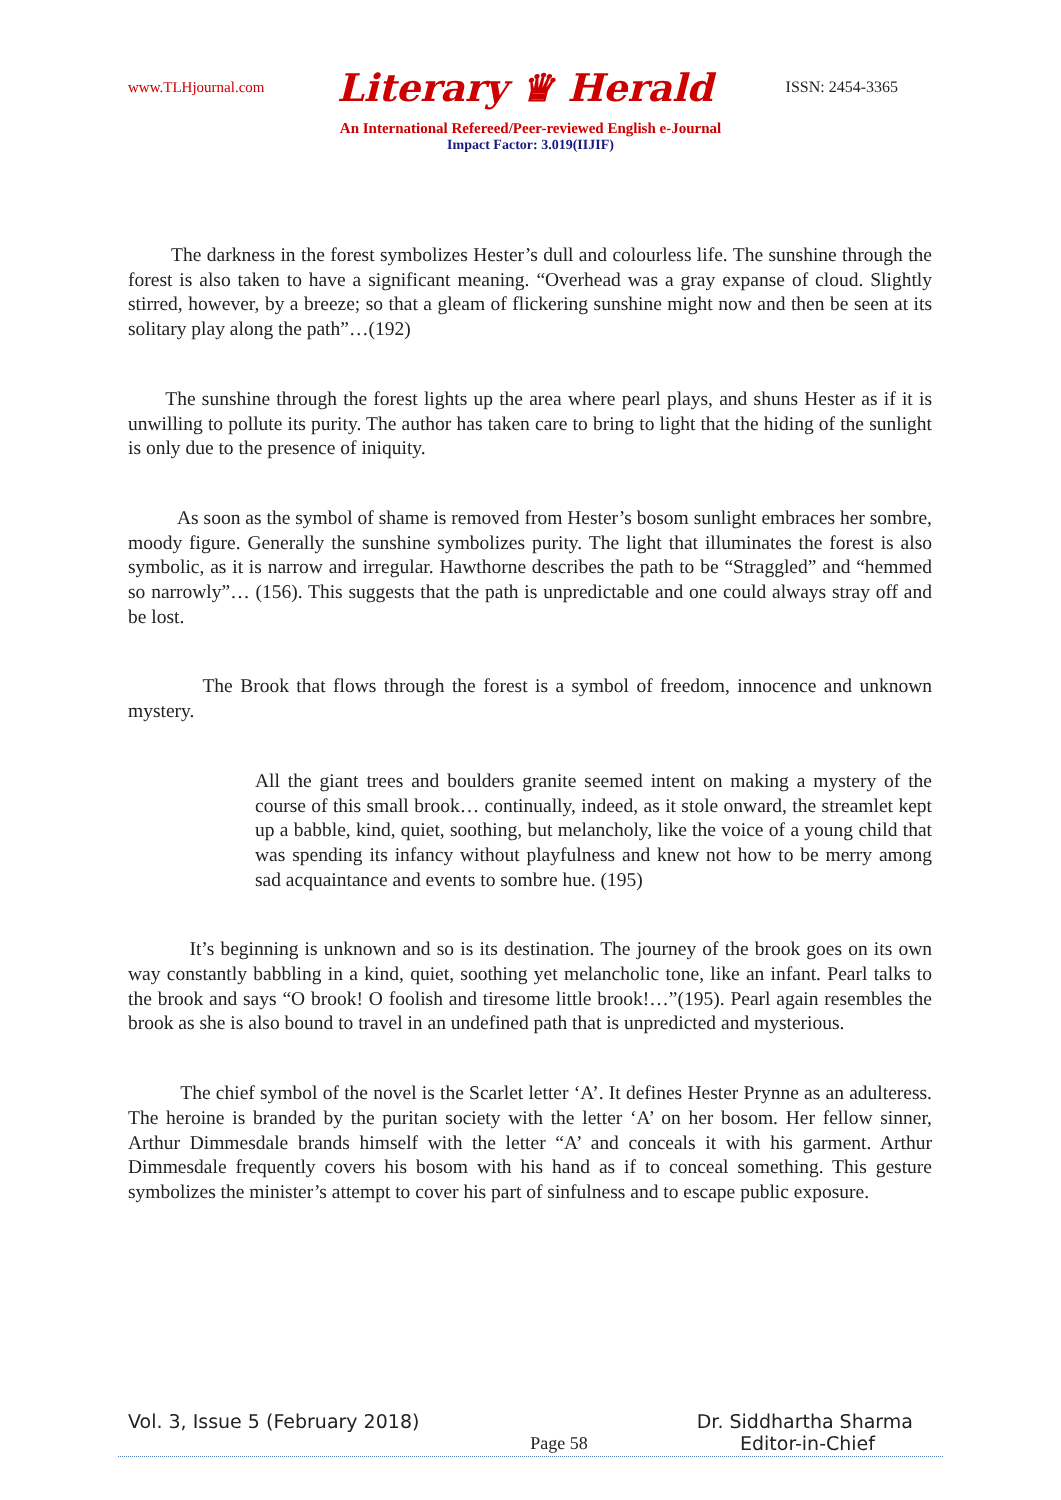www.TLHjournal.com Literary ♛ Herald ISSN: 2454-3365
An International Refereed/Peer-reviewed English e-Journal
Impact Factor: 3.019(IIJIF)
The darkness in the forest symbolizes Hester’s dull and colourless life. The sunshine through the forest is also taken to have a significant meaning. “Overhead was a gray expanse of cloud. Slightly stirred, however, by a breeze; so that a gleam of flickering sunshine might now and then be seen at its solitary play along the path”…(192)
The sunshine through the forest lights up the area where pearl plays, and shuns Hester as if it is unwilling to pollute its purity. The author has taken care to bring to light that the hiding of the sunlight is only due to the presence of iniquity.
As soon as the symbol of shame is removed from Hester’s bosom sunlight embraces her sombre, moody figure. Generally the sunshine symbolizes purity. The light that illuminates the forest is also symbolic, as it is narrow and irregular. Hawthorne describes the path to be “Straggled” and “hemmed so narrowly”… (156). This suggests that the path is unpredictable and one could always stray off and be lost.
The Brook that flows through the forest is a symbol of freedom, innocence and unknown mystery.
All the giant trees and boulders granite seemed intent on making a mystery of the course of this small brook… continually, indeed, as it stole onward, the streamlet kept up a babble, kind, quiet, soothing, but melancholy, like the voice of a young child that was spending its infancy without playfulness and knew not how to be merry among sad acquaintance and events to sombre hue. (195)
It’s beginning is unknown and so is its destination. The journey of the brook goes on its own way constantly babbling in a kind, quiet, soothing yet melancholic tone, like an infant. Pearl talks to the brook and says “O brook! O foolish and tiresome little brook!…”(195). Pearl again resembles the brook as she is also bound to travel in an undefined path that is unpredicted and mysterious.
The chief symbol of the novel is the Scarlet letter ‘A’. It defines Hester Prynne as an adulteress. The heroine is branded by the puritan society with the letter ‘A’ on her bosom. Her fellow sinner, Arthur Dimmesdale brands himself with the letter “A’ and conceals it with his garment. Arthur Dimmesdale frequently covers his bosom with his hand as if to conceal something. This gesture symbolizes the minister’s attempt to cover his part of sinfulness and to escape public exposure.
Vol. 3, Issue 5 (February 2018) Dr. Siddhartha Sharma
Page 58 Editor-in-Chief